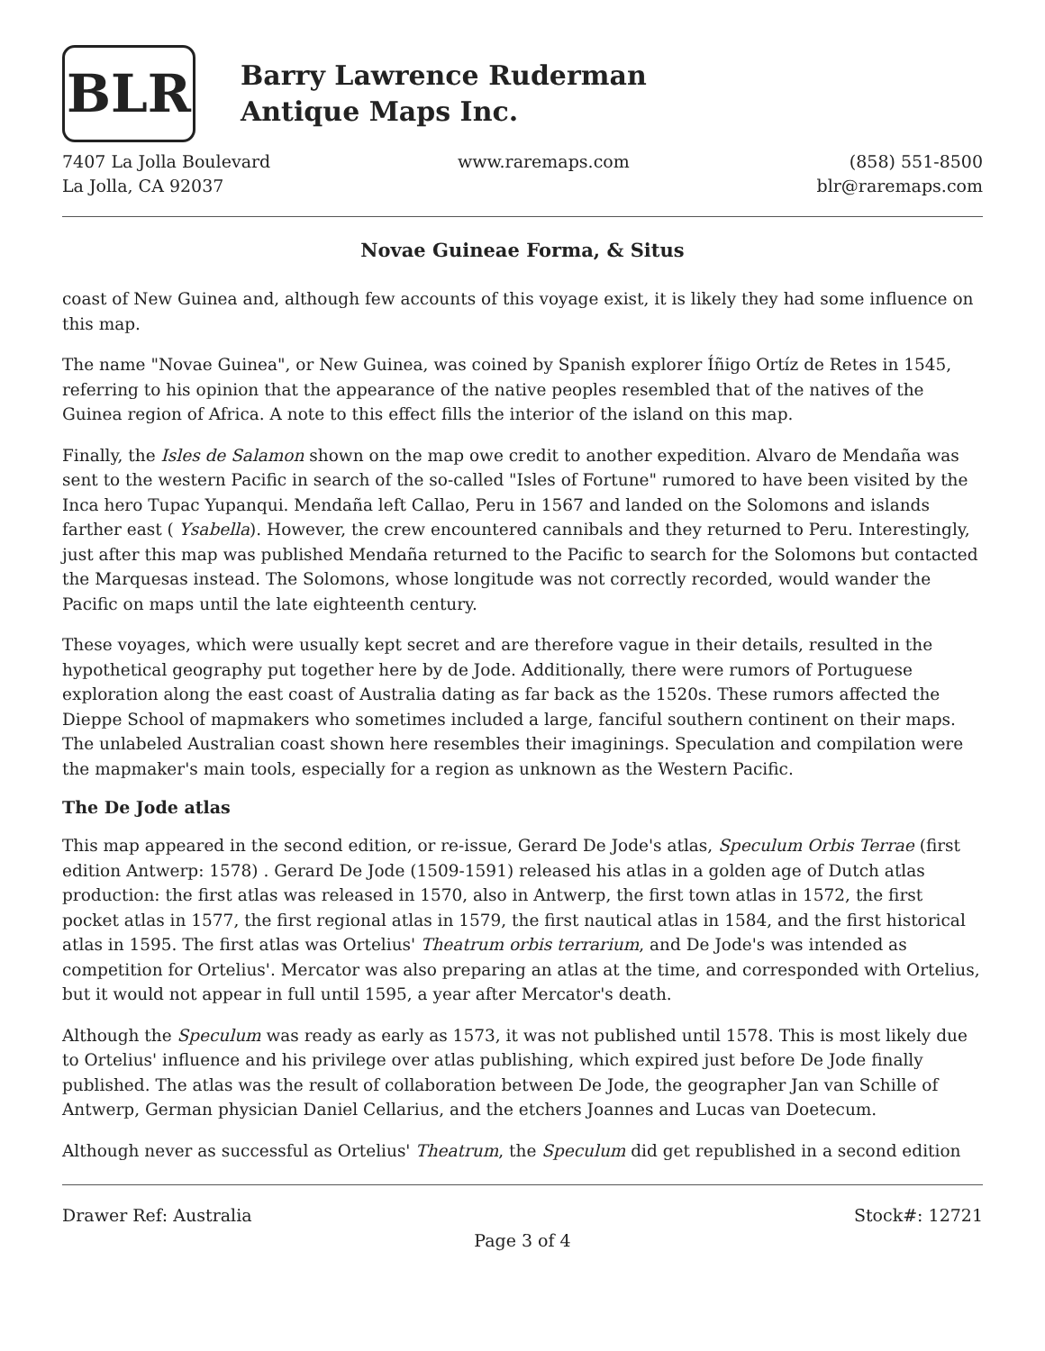BLR
Barry Lawrence Ruderman
Antique Maps Inc.
7407 La Jolla Boulevard
La Jolla, CA 92037
www.raremaps.com (858) 551-8500
blr@raremaps.com
Novae Guineae Forma, & Situs
coast of New Guinea and, although few accounts of this voyage exist, it is likely they had some influence on this map.
The name "Novae Guinea", or New Guinea, was coined by Spanish explorer Íñigo Ortíz de Retes in 1545, referring to his opinion that the appearance of the native peoples resembled that of the natives of the Guinea region of Africa. A note to this effect fills the interior of the island on this map.
Finally, the Isles de Salamon shown on the map owe credit to another expedition. Alvaro de Mendaña was sent to the western Pacific in search of the so-called "Isles of Fortune" rumored to have been visited by the Inca hero Tupac Yupanqui. Mendaña left Callao, Peru in 1567 and landed on the Solomons and islands farther east ( Ysabella). However, the crew encountered cannibals and they returned to Peru. Interestingly, just after this map was published Mendaña returned to the Pacific to search for the Solomons but contacted the Marquesas instead. The Solomons, whose longitude was not correctly recorded, would wander the Pacific on maps until the late eighteenth century.
These voyages, which were usually kept secret and are therefore vague in their details, resulted in the hypothetical geography put together here by de Jode. Additionally, there were rumors of Portuguese exploration along the east coast of Australia dating as far back as the 1520s. These rumors affected the Dieppe School of mapmakers who sometimes included a large, fanciful southern continent on their maps. The unlabeled Australian coast shown here resembles their imaginings. Speculation and compilation were the mapmaker's main tools, especially for a region as unknown as the Western Pacific.
The De Jode atlas
This map appeared in the second edition, or re-issue, Gerard De Jode's atlas, Speculum Orbis Terrae (first edition Antwerp: 1578) . Gerard De Jode (1509-1591) released his atlas in a golden age of Dutch atlas production: the first atlas was released in 1570, also in Antwerp, the first town atlas in 1572, the first pocket atlas in 1577, the first regional atlas in 1579, the first nautical atlas in 1584, and the first historical atlas in 1595. The first atlas was Ortelius' Theatrum orbis terrarium, and De Jode's was intended as competition for Ortelius'. Mercator was also preparing an atlas at the time, and corresponded with Ortelius, but it would not appear in full until 1595, a year after Mercator's death.
Although the Speculum was ready as early as 1573, it was not published until 1578. This is most likely due to Ortelius' influence and his privilege over atlas publishing, which expired just before De Jode finally published. The atlas was the result of collaboration between De Jode, the geographer Jan van Schille of Antwerp, German physician Daniel Cellarius, and the etchers Joannes and Lucas van Doetecum.
Although never as successful as Ortelius' Theatrum, the Speculum did get republished in a second edition
Drawer Ref: Australia Stock#: 12721
Page 3 of 4